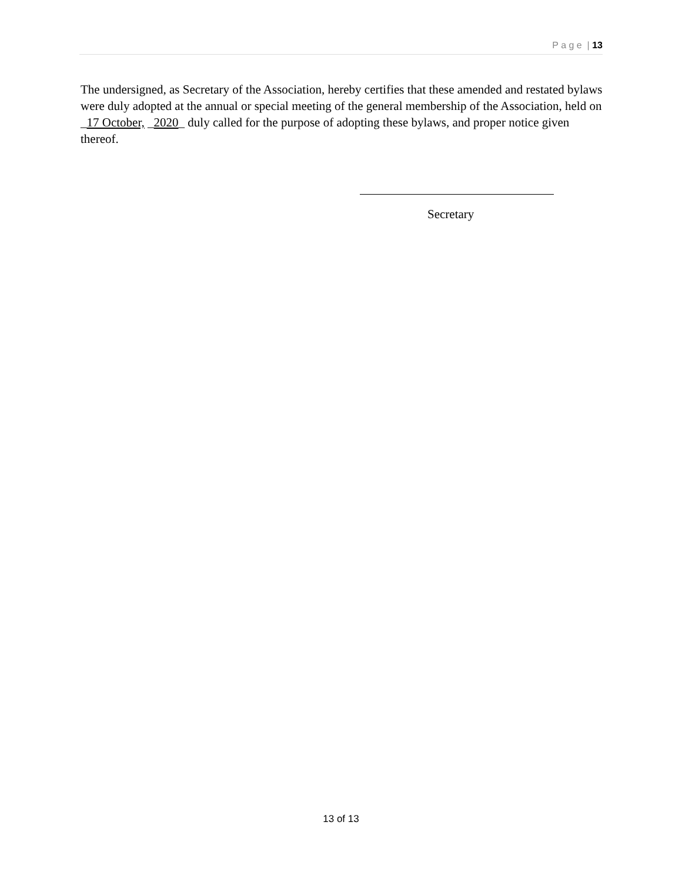P a g e | 13
The undersigned, as Secretary of the Association, hereby certifies that these amended and restated bylaws were duly adopted at the annual or special meeting of the general membership of the Association, held on _17 October, _2020_ duly called for the purpose of adopting these bylaws, and proper notice given thereof.
Secretary
13 of 13